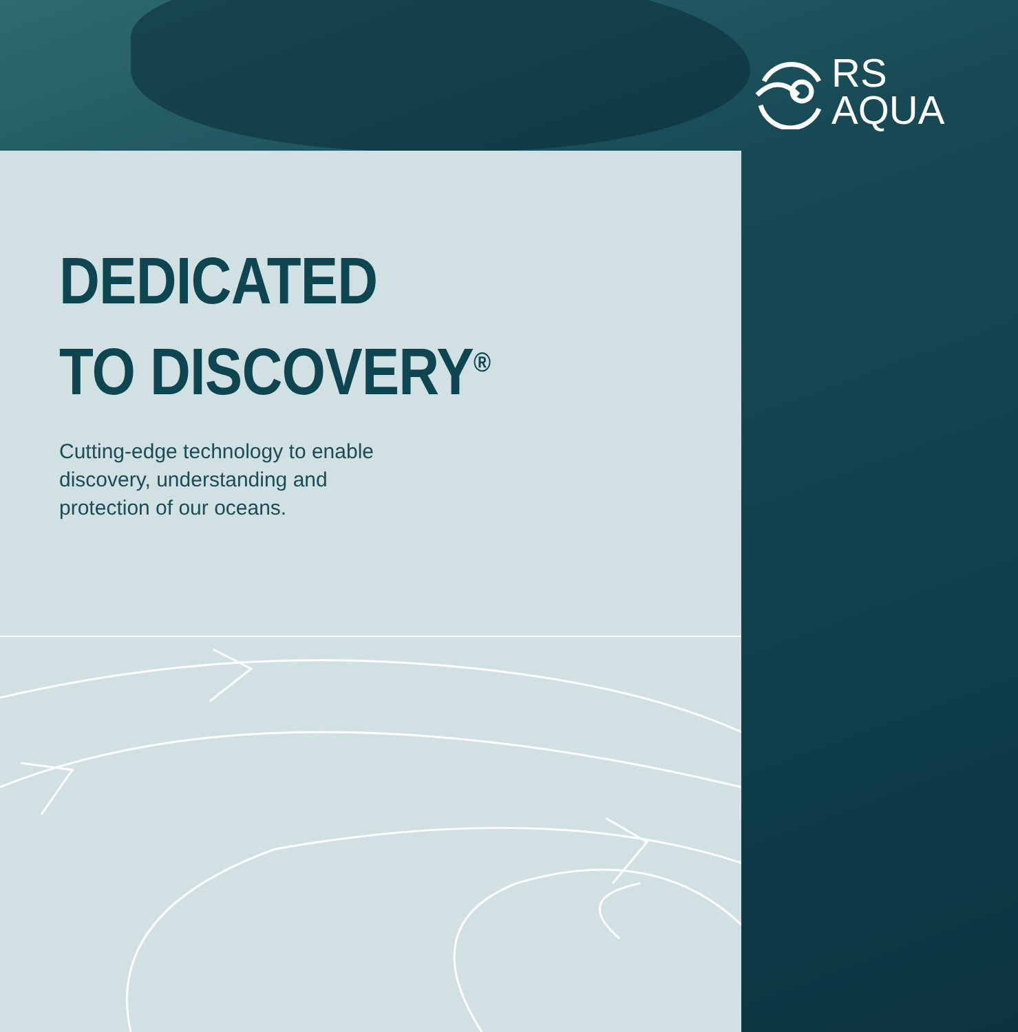RS
AQUA
DEDICATED
TO DISCOVERY<sup>®</sup>
Cutting-edge technology to enable
discovery, understanding and
protection of our oceans.